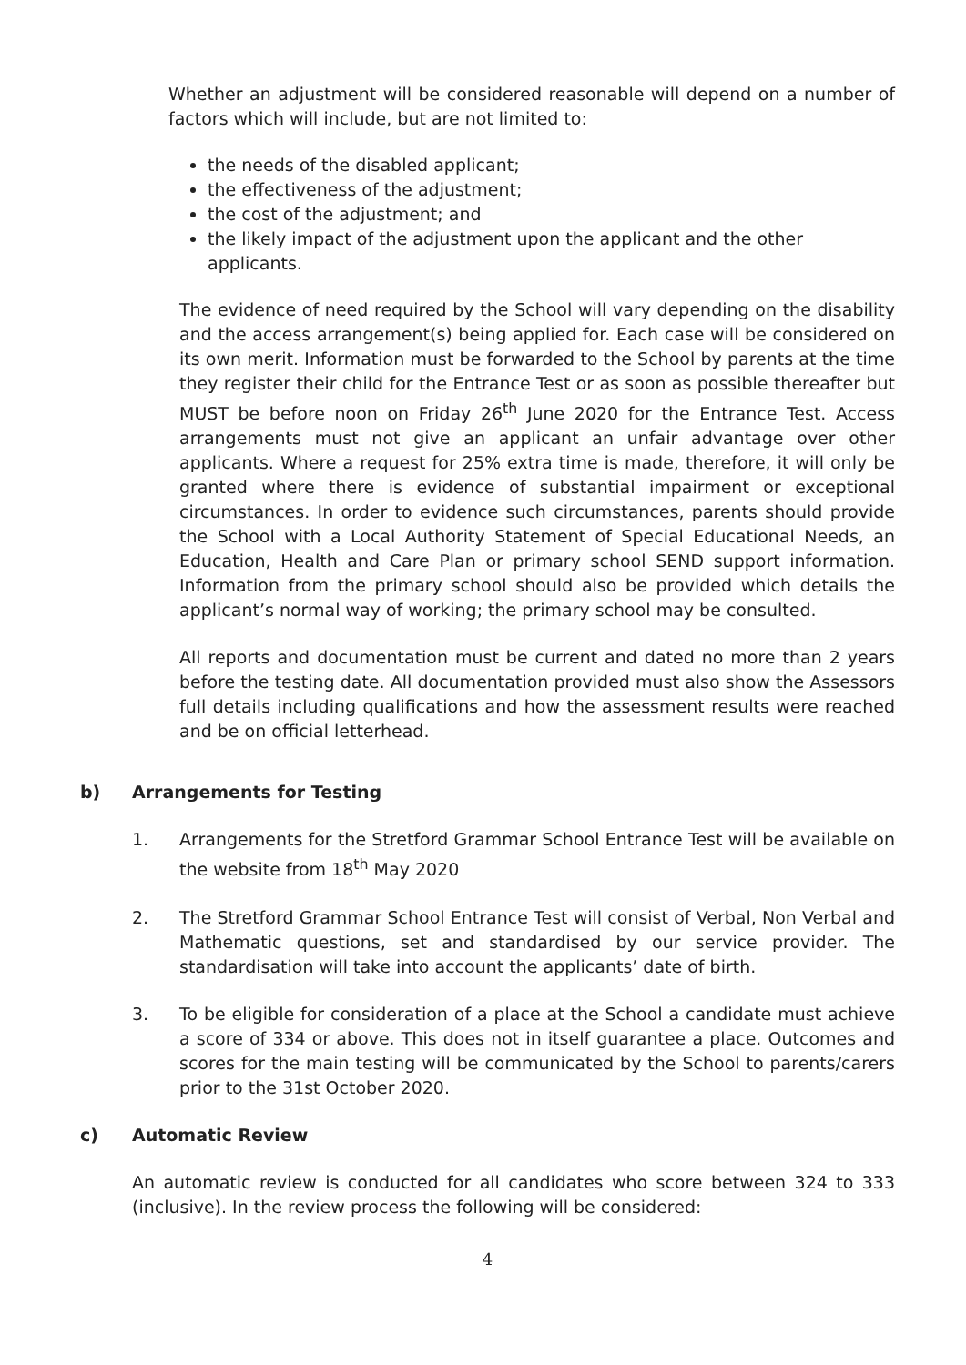Whether an adjustment will be considered reasonable will depend on a number of factors which will include, but are not limited to:
the needs of the disabled applicant;
the effectiveness of the adjustment;
the cost of the adjustment; and
the likely impact of the adjustment upon the applicant and the other applicants.
The evidence of need required by the School will vary depending on the disability and the access arrangement(s) being applied for. Each case will be considered on its own merit. Information must be forwarded to the School by parents at the time they register their child for the Entrance Test or as soon as possible thereafter but MUST be before noon on Friday 26<sup>th</sup> June 2020 for the Entrance Test. Access arrangements must not give an applicant an unfair advantage over other applicants. Where a request for 25% extra time is made, therefore, it will only be granted where there is evidence of substantial impairment or exceptional circumstances. In order to evidence such circumstances, parents should provide the School with a Local Authority Statement of Special Educational Needs, an Education, Health and Care Plan or primary school SEND support information. Information from the primary school should also be provided which details the applicant’s normal way of working; the primary school may be consulted.
All reports and documentation must be current and dated no more than 2 years before the testing date. All documentation provided must also show the Assessors full details including qualifications and how the assessment results were reached and be on official letterhead.
b) Arrangements for Testing
1. Arrangements for the Stretford Grammar School Entrance Test will be available on the website from 18<sup>th</sup> May 2020
2. The Stretford Grammar School Entrance Test will consist of Verbal, Non Verbal and Mathematic questions, set and standardised by our service provider. The standardisation will take into account the applicants’ date of birth.
3. To be eligible for consideration of a place at the School a candidate must achieve a score of 334 or above. This does not in itself guarantee a place. Outcomes and scores for the main testing will be communicated by the School to parents/carers prior to the 31st October 2020.
c) Automatic Review
An automatic review is conducted for all candidates who score between 324 to 333 (inclusive). In the review process the following will be considered:
4